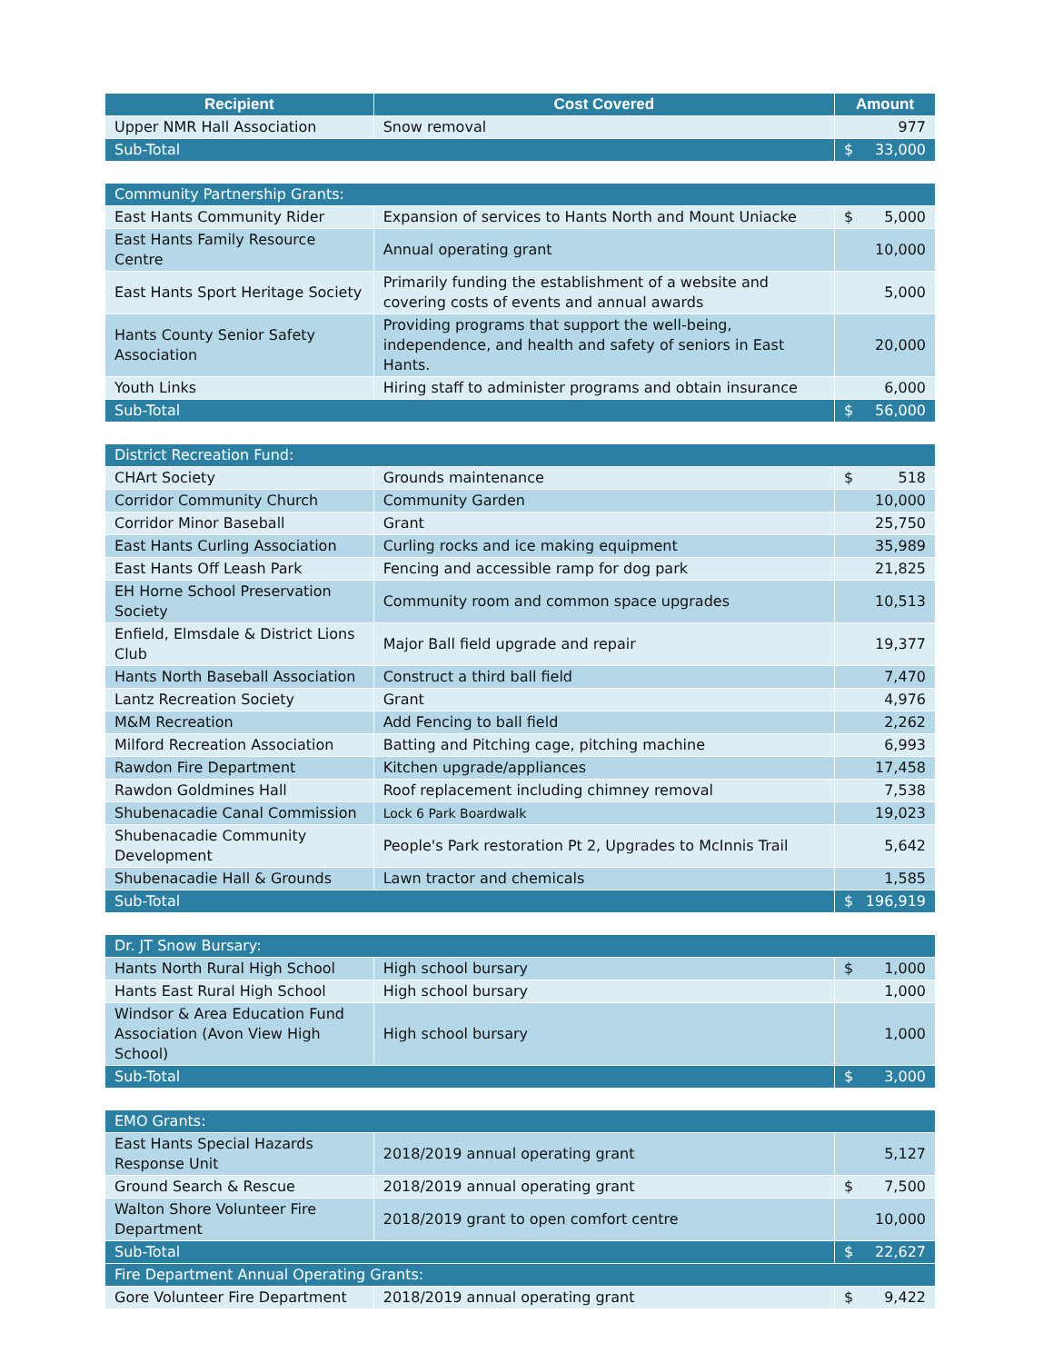| Recipient | Cost Covered | Amount |
| --- | --- | --- |
| Upper NMR Hall Association | Snow removal | 977 |
| Sub-Total | | $ 33,000 |
| Community Partnership Grants: | | |
| East Hants Community Rider | Expansion of services to Hants North and Mount Uniacke | $ 5,000 |
| East Hants Family Resource Centre | Annual operating grant | 10,000 |
| East Hants Sport Heritage Society | Primarily funding the establishment of a website and covering costs of events and annual awards | 5,000 |
| Hants County Senior Safety Association | Providing programs that support the well-being, independence, and health and safety of seniors in East Hants. | 20,000 |
| Youth Links | Hiring staff to administer programs and obtain insurance | 6,000 |
| Sub-Total | | $ 56,000 |
| District Recreation Fund: | | |
| CHArt Society | Grounds maintenance | $ 518 |
| Corridor Community Church | Community Garden | 10,000 |
| Corridor Minor Baseball | Grant | 25,750 |
| East Hants Curling Association | Curling rocks and ice making equipment | 35,989 |
| East Hants Off Leash Park | Fencing and accessible ramp for dog park | 21,825 |
| EH Horne School Preservation Society | Community room and common space upgrades | 10,513 |
| Enfield, Elmsdale & District Lions Club | Major Ball field upgrade and repair | 19,377 |
| Hants North Baseball Association | Construct a third ball field | 7,470 |
| Lantz Recreation Society | Grant | 4,976 |
| M&M Recreation | Add Fencing to ball field | 2,262 |
| Milford Recreation Association | Batting and Pitching cage, pitching machine | 6,993 |
| Rawdon Fire Department | Kitchen upgrade/appliances | 17,458 |
| Rawdon Goldmines Hall | Roof replacement including chimney removal | 7,538 |
| Shubenacadie Canal Commission | Lock 6 Park Boardwalk | 19,023 |
| Shubenacadie Community Development | People's Park restoration Pt 2, Upgrades to McInnis Trail | 5,642 |
| Shubenacadie Hall & Grounds | Lawn tractor and chemicals | 1,585 |
| Sub-Total | | $ 196,919 |
| Dr. JT Snow Bursary: | | |
| Hants North Rural High School | High school bursary | $ 1,000 |
| Hants East Rural High School | High school bursary | 1,000 |
| Windsor & Area Education Fund Association (Avon View High School) | High school bursary | 1,000 |
| Sub-Total | | $ 3,000 |
| EMO Grants: | | |
| East Hants Special Hazards Response Unit | 2018/2019 annual operating grant | 5,127 |
| Ground Search & Rescue | 2018/2019 annual operating grant | $ 7,500 |
| Walton Shore Volunteer Fire Department | 2018/2019 grant to open comfort centre | 10,000 |
| Sub-Total | | $ 22,627 |
| Fire Department Annual Operating Grants: | | |
| Gore Volunteer Fire Department | 2018/2019 annual operating grant | $ 9,422 |